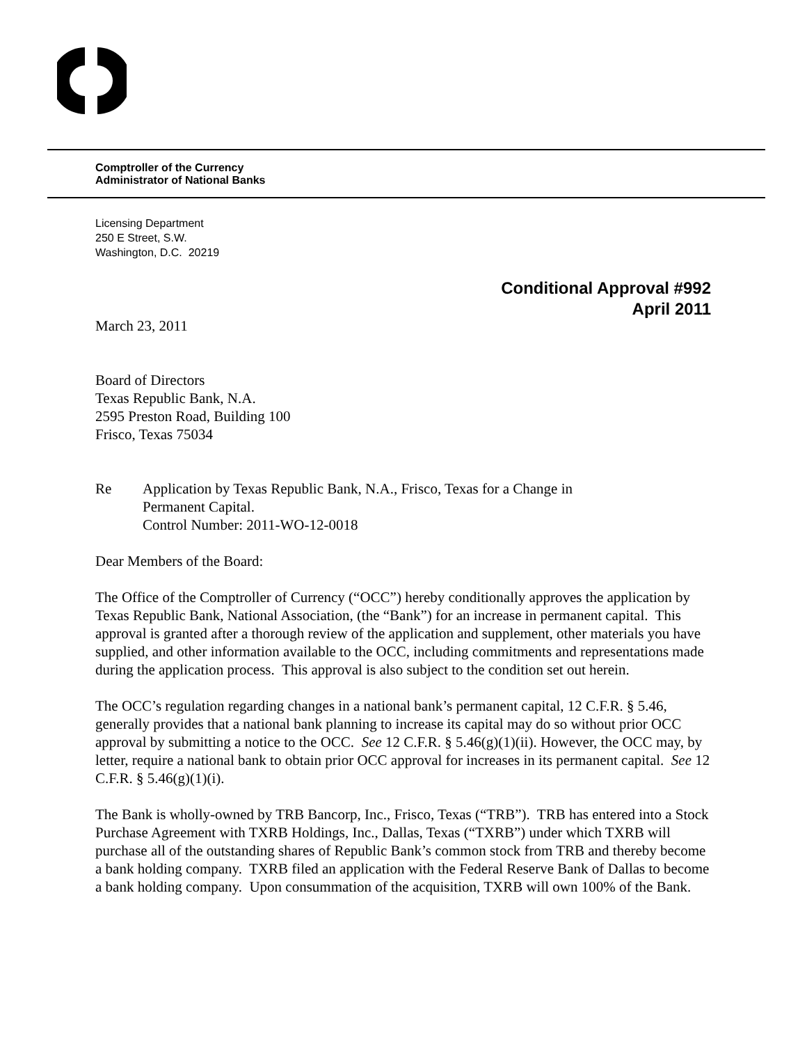Comptroller of the Currency
Administrator of National Banks
Licensing Department
250 E Street, S.W.
Washington, D.C. 20219
Conditional Approval #992
April 2011
March 23, 2011
Board of Directors
Texas Republic Bank, N.A.
2595 Preston Road, Building 100
Frisco, Texas 75034
Re Application by Texas Republic Bank, N.A., Frisco, Texas for a Change in
Permanent Capital.
Control Number: 2011-WO-12-0018
Dear Members of the Board:
The Office of the Comptroller of Currency (“OCC”) hereby conditionally approves the application by Texas Republic Bank, National Association, (the “Bank”) for an increase in permanent capital. This approval is granted after a thorough review of the application and supplement, other materials you have supplied, and other information available to the OCC, including commitments and representations made during the application process. This approval is also subject to the condition set out herein.
The OCC’s regulation regarding changes in a national bank’s permanent capital, 12 C.F.R. § 5.46, generally provides that a national bank planning to increase its capital may do so without prior OCC approval by submitting a notice to the OCC. See 12 C.F.R. § 5.46(g)(1)(ii). However, the OCC may, by letter, require a national bank to obtain prior OCC approval for increases in its permanent capital. See 12 C.F.R. § 5.46(g)(1)(i).
The Bank is wholly-owned by TRB Bancorp, Inc., Frisco, Texas (“TRB”). TRB has entered into a Stock Purchase Agreement with TXRB Holdings, Inc., Dallas, Texas (“TXRB”) under which TXRB will purchase all of the outstanding shares of Republic Bank’s common stock from TRB and thereby become a bank holding company. TXRB filed an application with the Federal Reserve Bank of Dallas to become a bank holding company. Upon consummation of the acquisition, TXRB will own 100% of the Bank.